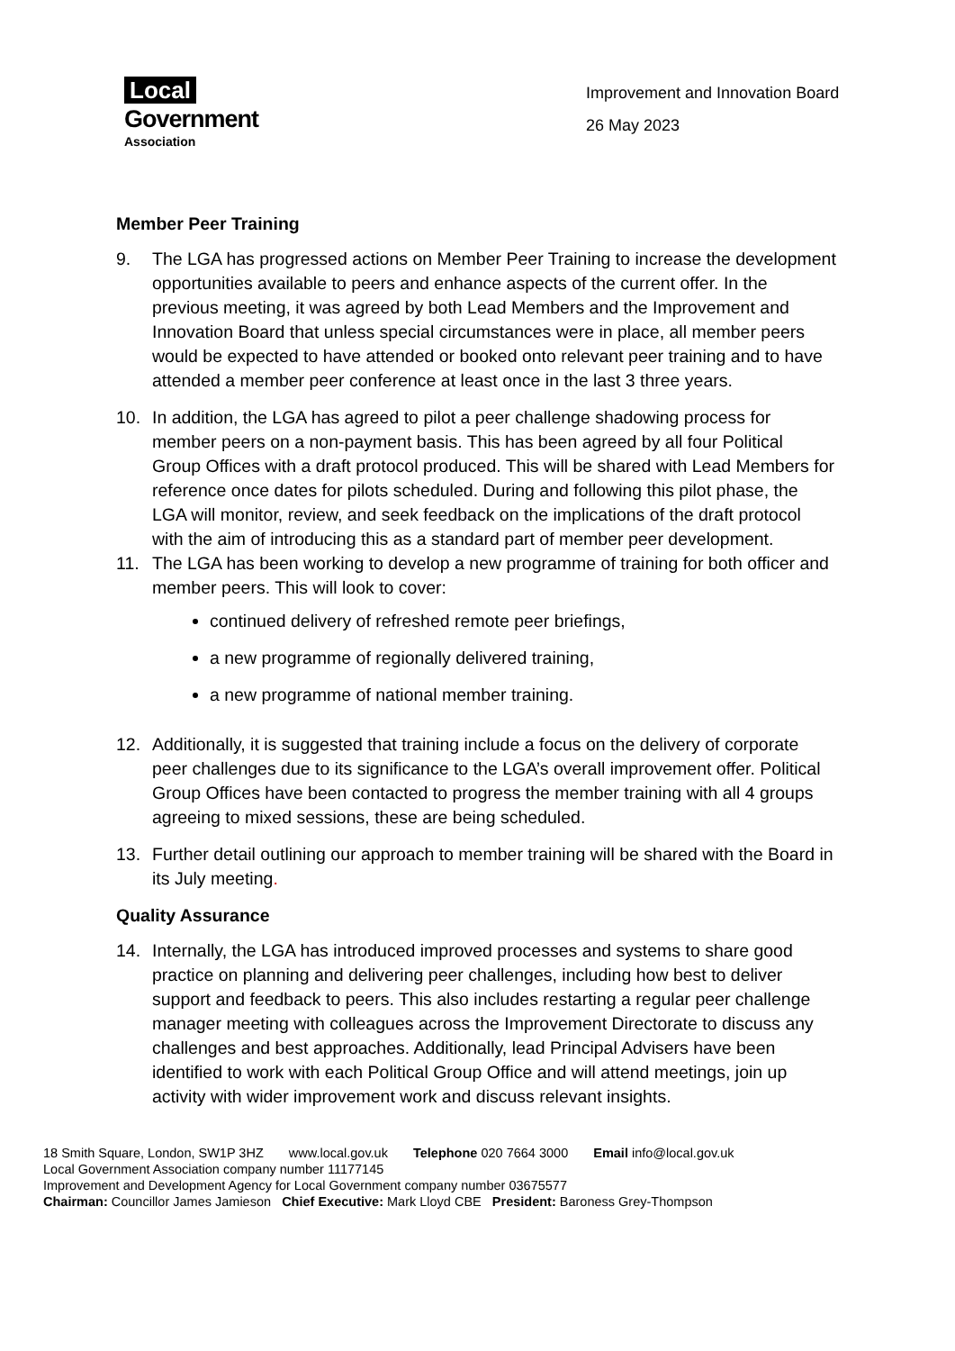Local
Government
Association
Improvement and Innovation Board
26 May 2023
Member Peer Training
9. The LGA has progressed actions on Member Peer Training to increase the development opportunities available to peers and enhance aspects of the current offer. In the previous meeting, it was agreed by both Lead Members and the Improvement and Innovation Board that unless special circumstances were in place, all member peers would be expected to have attended or booked onto relevant peer training and to have attended a member peer conference at least once in the last 3 three years.
10. In addition, the LGA has agreed to pilot a peer challenge shadowing process for member peers on a non-payment basis. This has been agreed by all four Political Group Offices with a draft protocol produced. This will be shared with Lead Members for reference once dates for pilots scheduled. During and following this pilot phase, the LGA will monitor, review, and seek feedback on the implications of the draft protocol with the aim of introducing this as a standard part of member peer development.
11. The LGA has been working to develop a new programme of training for both officer and member peers. This will look to cover:
continued delivery of refreshed remote peer briefings,
a new programme of regionally delivered training,
a new programme of national member training.
12. Additionally, it is suggested that training include a focus on the delivery of corporate peer challenges due to its significance to the LGA’s overall improvement offer. Political Group Offices have been contacted to progress the member training with all 4 groups agreeing to mixed sessions, these are being scheduled.
13. Further detail outlining our approach to member training will be shared with the Board in its July meeting.
Quality Assurance
14. Internally, the LGA has introduced improved processes and systems to share good practice on planning and delivering peer challenges, including how best to deliver support and feedback to peers. This also includes restarting a regular peer challenge manager meeting with colleagues across the Improvement Directorate to discuss any challenges and best approaches. Additionally, lead Principal Advisers have been identified to work with each Political Group Office and will attend meetings, join up activity with wider improvement work and discuss relevant insights.
18 Smith Square, London, SW1P 3HZ www.local.gov.uk Telephone 020 7664 3000 Email info@local.gov.uk
Local Government Association company number 11177145
Improvement and Development Agency for Local Government company number 03675577
Chairman: Councillor James Jamieson Chief Executive: Mark Lloyd CBE President: Baroness Grey-Thompson